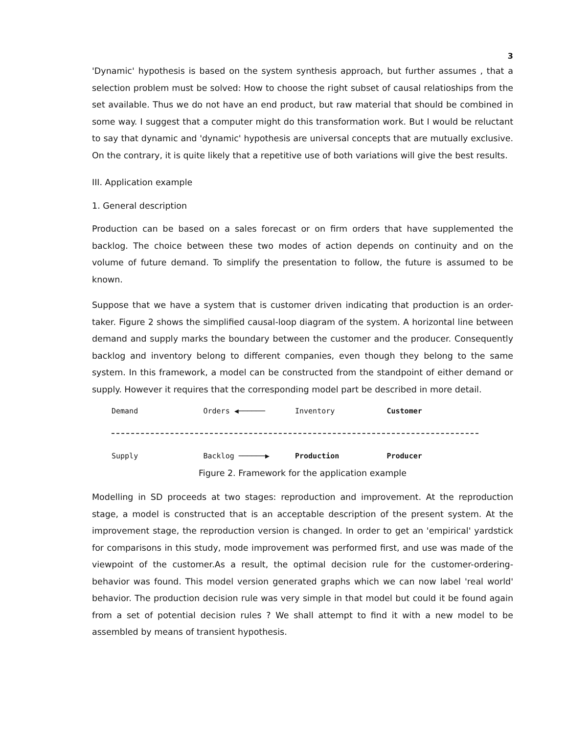3
'Dynamic' hypothesis is based on the system synthesis approach, but further assumes , that a selection problem must be solved: How to choose the right subset of causal relatioships from the set available. Thus we do not have an end product, but raw material that should be combined in some way. I suggest that a computer might do this transformation work. But I would be reluctant to say that dynamic and 'dynamic' hypothesis are universal concepts that are mutually exclusive. On the contrary, it is quite likely that a repetitive use of both variations will give the best results.
III. Application example
1. General description
Production can be based on a sales forecast or on firm orders that have supplemented the backlog. The choice between these two modes of action depends on continuity and on the volume of future demand. To simplify the presentation to follow, the future is assumed to be known.
Suppose that we have a system that is customer driven indicating that production is an order-taker. Figure 2 shows the simplified causal-loop diagram of the system. A horizontal line between demand and supply marks the boundary between the customer and the producer. Consequently backlog and inventory belong to different companies, even though they belong to the same system. In this framework, a model can be constructed from the standpoint of either demand or supply. However it requires that the corresponding model part be described in more detail.
Demand Orders ◀────── Inventory Customer
Supply Backlog ──────▶ Production Producer
Figure 2. Framework for the application example
Modelling in SD proceeds at two stages: reproduction and improvement. At the reproduction stage, a model is constructed that is an acceptable description of the present system. At the improvement stage, the reproduction version is changed. In order to get an 'empirical' yardstick for comparisons in this study, mode improvement was performed first, and use was made of the viewpoint of the customer.As a result, the optimal decision rule for the customer-ordering-behavior was found. This model version generated graphs which we can now label 'real world' behavior. The production decision rule was very simple in that model but could it be found again from a set of potential decision rules ? We shall attempt to find it with a new model to be assembled by means of transient hypothesis.